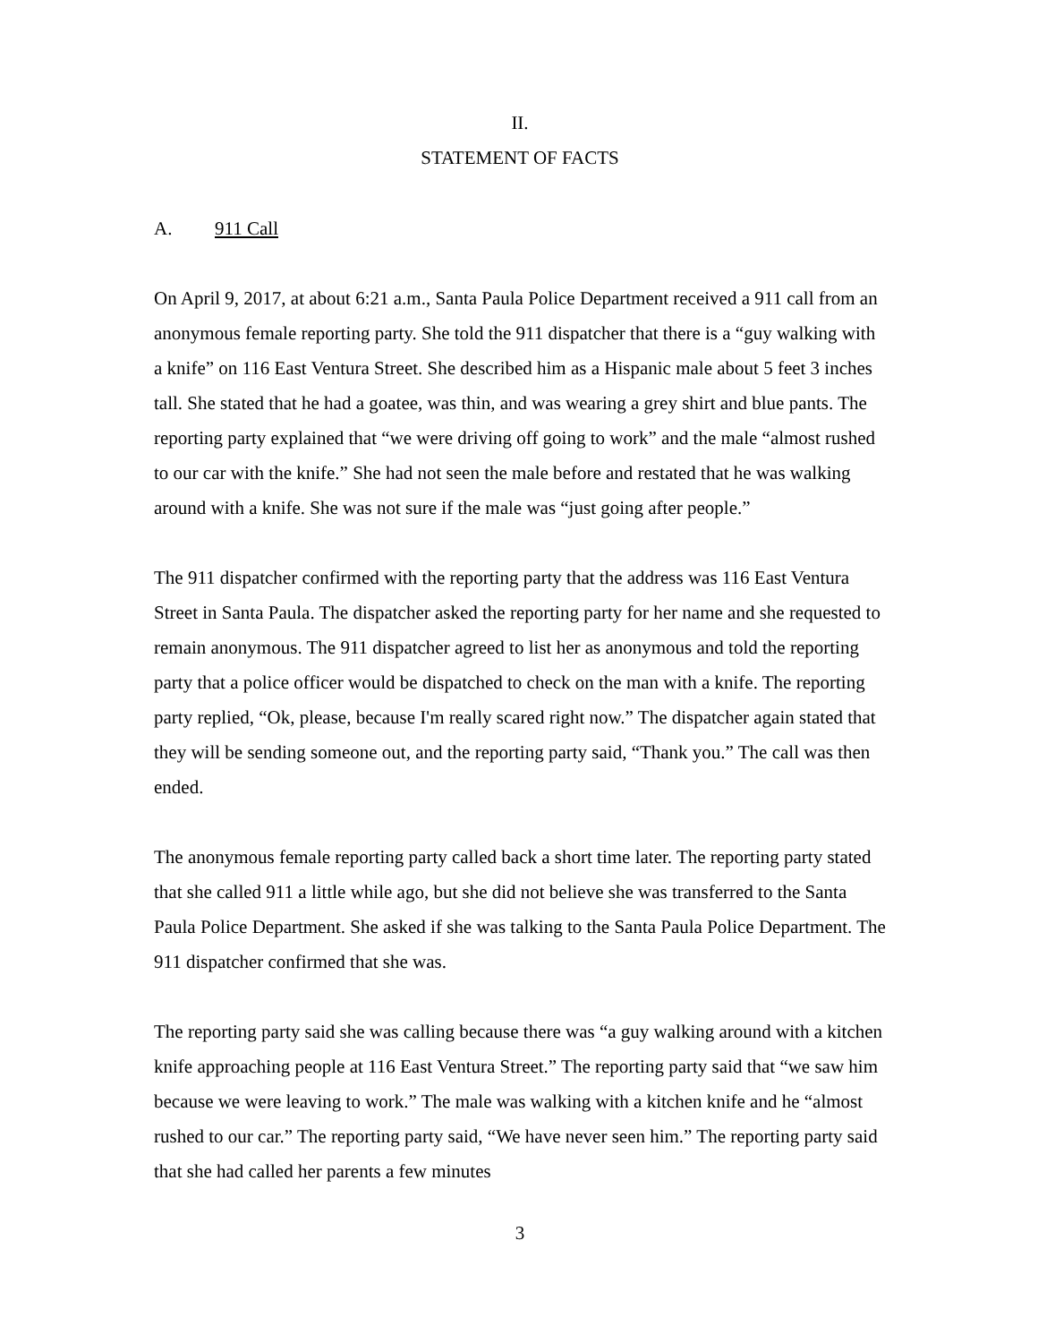II.
STATEMENT OF FACTS
A. 911 Call
On April 9, 2017, at about 6:21 a.m., Santa Paula Police Department received a 911 call from an anonymous female reporting party. She told the 911 dispatcher that there is a “guy walking with a knife” on 116 East Ventura Street. She described him as a Hispanic male about 5 feet 3 inches tall. She stated that he had a goatee, was thin, and was wearing a grey shirt and blue pants. The reporting party explained that “we were driving off going to work” and the male “almost rushed to our car with the knife.” She had not seen the male before and restated that he was walking around with a knife. She was not sure if the male was “just going after people.”
The 911 dispatcher confirmed with the reporting party that the address was 116 East Ventura Street in Santa Paula. The dispatcher asked the reporting party for her name and she requested to remain anonymous. The 911 dispatcher agreed to list her as anonymous and told the reporting party that a police officer would be dispatched to check on the man with a knife. The reporting party replied, “Ok, please, because I'm really scared right now.” The dispatcher again stated that they will be sending someone out, and the reporting party said, “Thank you.” The call was then ended.
The anonymous female reporting party called back a short time later. The reporting party stated that she called 911 a little while ago, but she did not believe she was transferred to the Santa Paula Police Department. She asked if she was talking to the Santa Paula Police Department. The 911 dispatcher confirmed that she was.
The reporting party said she was calling because there was “a guy walking around with a kitchen knife approaching people at 116 East Ventura Street.” The reporting party said that “we saw him because we were leaving to work.” The male was walking with a kitchen knife and he “almost rushed to our car.” The reporting party said, “We have never seen him.” The reporting party said that she had called her parents a few minutes
3